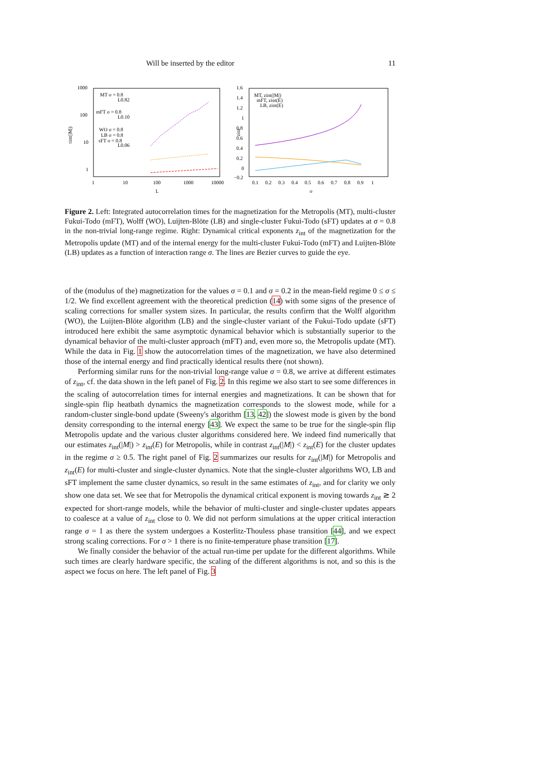Will be inserted by the editor 11
1000
100
10
1
1
10
100
1000
10000
L
τint(|M|)
MT σ = 0.8
L0.82
mFT σ = 0.8
L0.10
WO σ = 0.8
LB σ = 0.8
sFT σ = 0.8
L0.06
1.6
1.4
1.2
1
0.8
0.6
0.4
0.2
0
−0.2
0.1
0.2
0.3
0.4
0.5
0.6
0.7
0.8
0.9
1
σ
zint
MT, zint(|M|)
mFT, zint(E)
LB, zint(E)
Figure 2. Left: Integrated autocorrelation times for the magnetization for the Metropolis (MT), multi-cluster Fukui-Todo (mFT), Wolff (WO), Luijten-Blöte (LB) and single-cluster Fukui-Todo (sFT) updates at σ = 0.8 in the non-trivial long-range regime. Right: Dynamical critical exponents z<sub>int</sub> of the magnetization for the Metropolis update (MT) and of the internal energy for the multi-cluster Fukui-Todo (mFT) and Luijten-Blöte (LB) updates as a function of interaction range σ. The lines are Bezier curves to guide the eye.
of the (modulus of the) magnetization for the values σ = 0.1 and σ = 0.2 in the mean-field regime 0 ≤ σ ≤ 1/2. We find excellent agreement with the theoretical prediction (14) with some signs of the presence of scaling corrections for smaller system sizes. In particular, the results confirm that the Wolff algorithm (WO), the Luijten-Blöte algorithm (LB) and the single-cluster variant of the Fukui-Todo update (sFT) introduced here exhibit the same asymptotic dynamical behavior which is substantially superior to the dynamical behavior of the multi-cluster approach (mFT) and, even more so, the Metropolis update (MT). While the data in Fig. 1 show the autocorrelation times of the magnetization, we have also determined those of the internal energy and find practically identical results there (not shown).
Performing similar runs for the non-trivial long-range value σ = 0.8, we arrive at different estimates of z<sub>int</sub>, cf. the data shown in the left panel of Fig. 2. In this regime we also start to see some differences in the scaling of autocorrelation times for internal energies and magnetizations. It can be shown that for single-spin flip heatbath dynamics the magnetization corresponds to the slowest mode, while for a random-cluster single-bond update (Sweeny's algorithm [13, 42]) the slowest mode is given by the bond density corresponding to the internal energy [43]. We expect the same to be true for the single-spin flip Metropolis update and the various cluster algorithms considered here. We indeed find numerically that our estimates z<sub>int</sub>(|M|) > z<sub>int</sub>(E) for Metropolis, while in contrast z<sub>int</sub>(|M|) < z<sub>int</sub>(E) for the cluster updates in the regime σ ≥ 0.5. The right panel of Fig. 2 summarizes our results for z<sub>int</sub>(|M|) for Metropolis and z<sub>int</sub>(E) for multi-cluster and single-cluster dynamics. Note that the single-cluster algorithms WO, LB and sFT implement the same cluster dynamics, so result in the same estimates of z<sub>int</sub>, and for clarity we only show one data set. We see that for Metropolis the dynamical critical exponent is moving towards z<sub>int</sub> ≳ 2 expected for short-range models, while the behavior of multi-cluster and single-cluster updates appears to coalesce at a value of z<sub>int</sub> close to 0. We did not perform simulations at the upper critical interaction range σ = 1 as there the system undergoes a Kosterlitz-Thouless phase transition [44], and we expect strong scaling corrections. For σ > 1 there is no finite-temperature phase transition [17].
We finally consider the behavior of the actual run-time per update for the different algorithms. While such times are clearly hardware specific, the scaling of the different algorithms is not, and so this is the aspect we focus on here. The left panel of Fig. 3